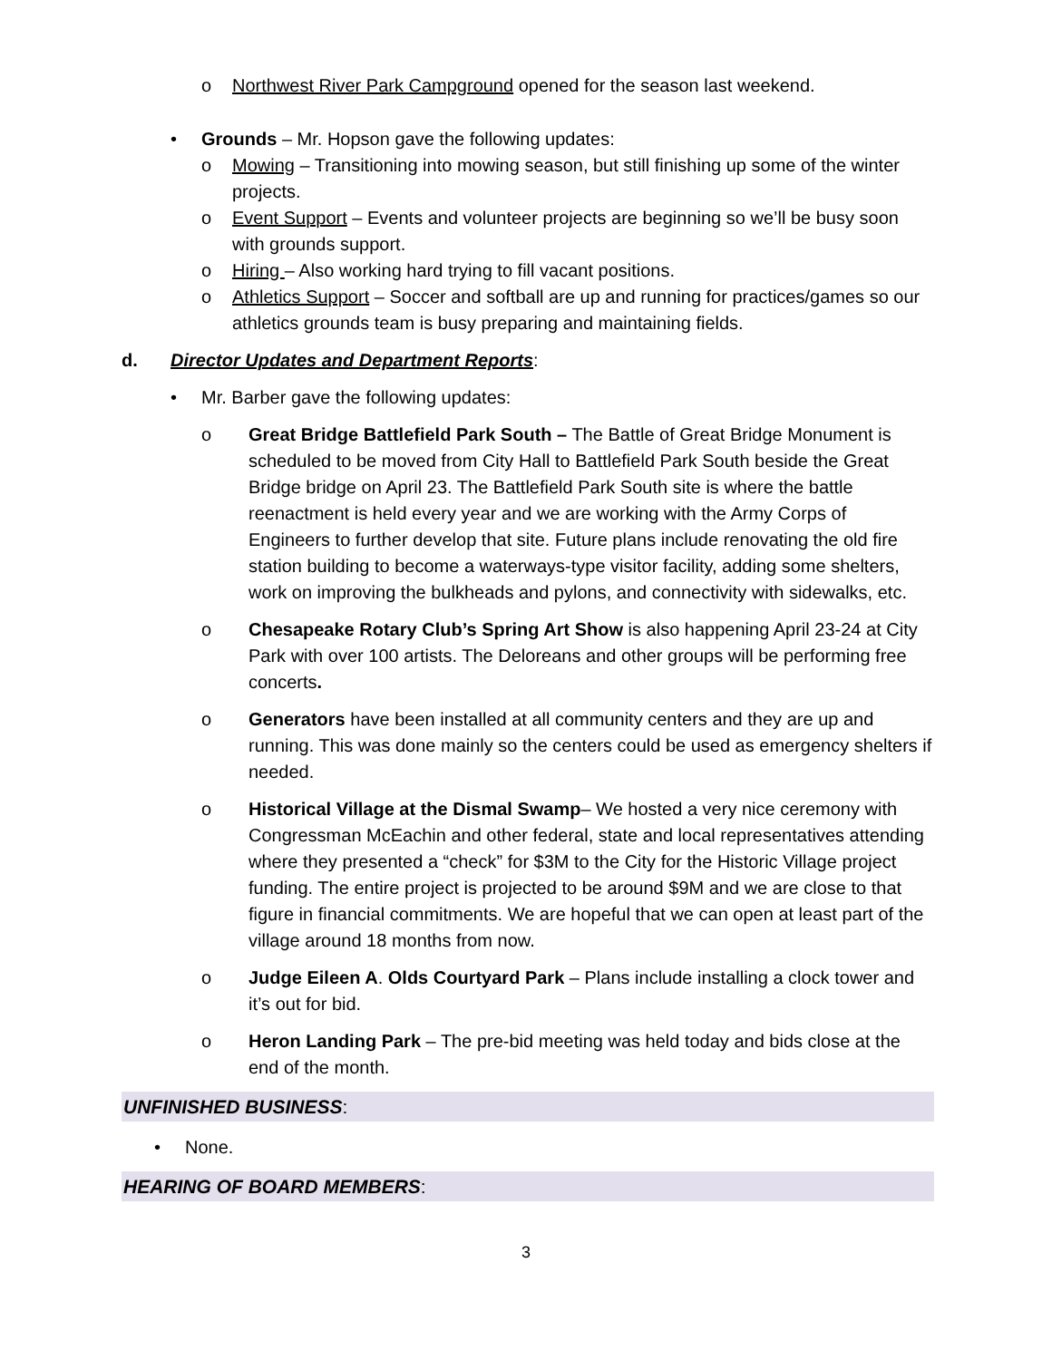o Northwest River Park Campground opened for the season last weekend.
• Grounds – Mr. Hopson gave the following updates:
o Mowing – Transitioning into mowing season, but still finishing up some of the winter projects.
o Event Support – Events and volunteer projects are beginning so we’ll be busy soon with grounds support.
o Hiring – Also working hard trying to fill vacant positions.
o Athletics Support – Soccer and softball are up and running for practices/games so our athletics grounds team is busy preparing and maintaining fields.
d. Director Updates and Department Reports:
• Mr. Barber gave the following updates:
o Great Bridge Battlefield Park South – The Battle of Great Bridge Monument is scheduled to be moved from City Hall to Battlefield Park South beside the Great Bridge bridge on April 23. The Battlefield Park South site is where the battle reenactment is held every year and we are working with the Army Corps of Engineers to further develop that site. Future plans include renovating the old fire station building to become a waterways-type visitor facility, adding some shelters, work on improving the bulkheads and pylons, and connectivity with sidewalks, etc.
o Chesapeake Rotary Club’s Spring Art Show is also happening April 23-24 at City Park with over 100 artists. The Deloreans and other groups will be performing free concerts.
o Generators have been installed at all community centers and they are up and running. This was done mainly so the centers could be used as emergency shelters if needed.
o Historical Village at the Dismal Swamp– We hosted a very nice ceremony with Congressman McEachin and other federal, state and local representatives attending where they presented a “check” for $3M to the City for the Historic Village project funding. The entire project is projected to be around $9M and we are close to that figure in financial commitments. We are hopeful that we can open at least part of the village around 18 months from now.
o Judge Eileen A. Olds Courtyard Park – Plans include installing a clock tower and it’s out for bid.
o Heron Landing Park – The pre-bid meeting was held today and bids close at the end of the month.
UNFINISHED BUSINESS:
• None.
HEARING OF BOARD MEMBERS:
3